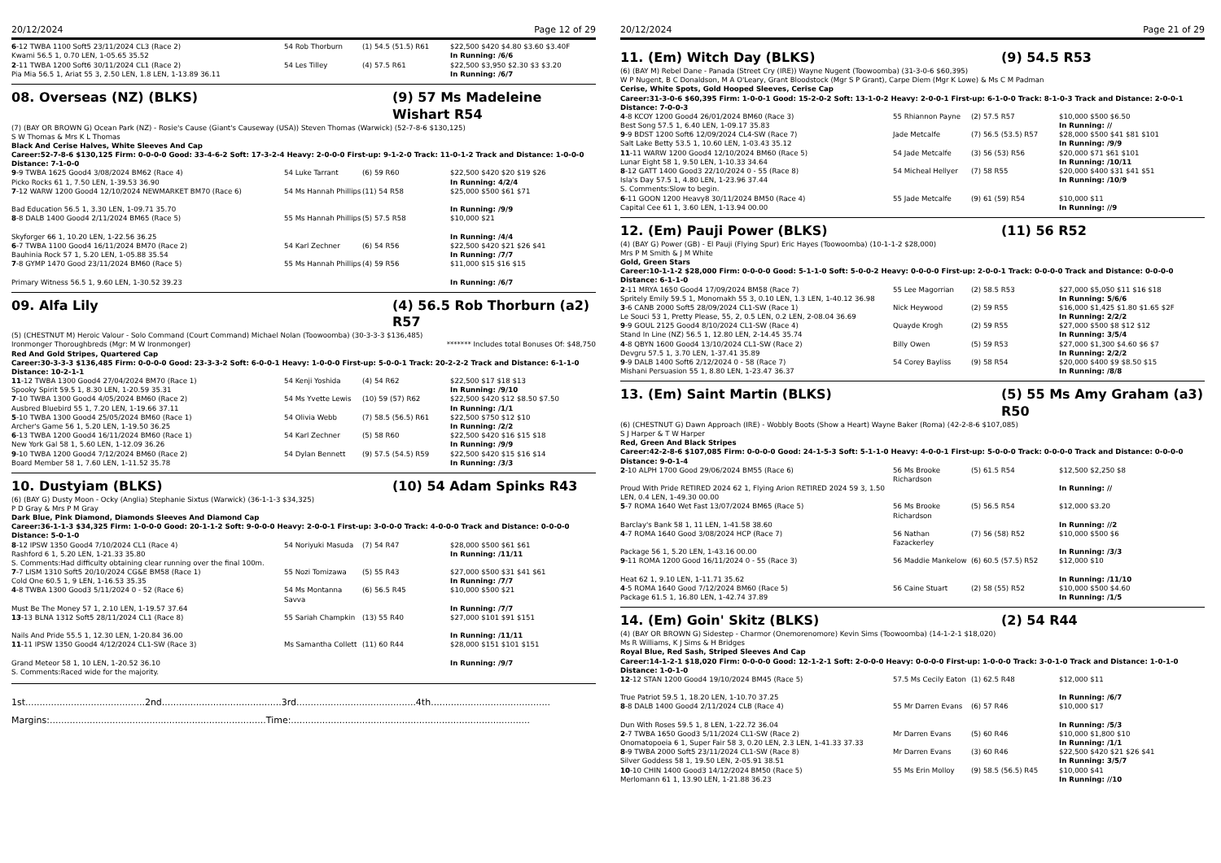20/12/2024 Page 12 of 29
| 6 -12 TWBA 1100 Soft5 23/11/2024 CL3 (Race 2) Kwami 56.5 1, 0.70 LEN, 1-05.65 35.52 | 54 Rob Thorburn | (1) 54.5 (51.5) R61 | $22,500 $420 $4.80 $3.60 $3.40F In Running: /6/6 |
| 2 -11 TWBA 1200 Soft6 30/11/2024 CL1 (Race 2) Pia Mia 56.5 1, Ariat 55 3, 2.50 LEN, 1.8 LEN, 1-13.89 36.11 | 54 Les Tilley | (4) 57.5 R61 | $22,500 $3,950 $2.30 $3 $3.20 In Running: /6/7 |
08. Overseas (NZ) (BLKS) (9) 57 Ms Madeleine Wishart R54
(7) (BAY OR BROWN G) Ocean Park (NZ) - Rosie's Cause (Giant's Causeway (USA)) Steven Thomas (Warwick) (52-7-8-6 $130,125)
S W Thomas & Mrs K L Thomas
Black And Cerise Halves, White Sleeves And Cap
Career:52-7-8-6 $130,125 Firm: 0-0-0-0 Good: 33-4-6-2 Soft: 17-3-2-4 Heavy: 2-0-0-0 First-up: 9-1-2-0 Track: 11-0-1-2 Track and Distance: 1-0-0-0 Distance: 7-1-0-0
| 9 -9 TWBA 1625 Good4 3/08/2024 BM62 (Race 4) Picko Rocks 61 1, 7.50 LEN, 1-39.53 36.90 | 54 Luke Tarrant | (6) 59 R60 | $22,500 $420 $20 $19 $26 In Running: 4/2/4 |
| 7 -12 WARW 1200 Good4 12/10/2024 NEWMARKET BM70 (Race 6) Bad Education 56.5 1, 3.30 LEN, 1-09.71 35.70 | 54 Ms Hannah Phillips | (11) 54 R58 | $25,000 $500 $61 $71 In Running: /9/9 |
| 8 -8 DALB 1400 Good4 2/11/2024 BM65 (Race 5) Skyforger 66 1, 10.20 LEN, 1-22.56 36.25 | 55 Ms Hannah Phillips | (5) 57.5 R58 | $10,000 $21 In Running: /4/4 |
| 6 -7 TWBA 1100 Good4 16/11/2024 BM70 (Race 2) Bauhinia Rock 57 1, 5.20 LEN, 1-05.88 35.54 | 54 Karl Zechner | (6) 54 R56 | $22,500 $420 $21 $26 $41 In Running: /7/7 |
| 7 -8 GYMP 1470 Good 23/11/2024 BM60 (Race 5) Primary Witness 56.5 1, 9.60 LEN, 1-30.52 39.23 | 55 Ms Hannah Phillips | (4) 59 R56 | $11,000 $15 $16 $15 In Running: /6/7 |
09. Alfa Lily (4) 56.5 Rob Thorburn (a2) R57
(5) (CHESTNUT M) Heroic Valour - Solo Command (Court Command) Michael Nolan (Toowoomba) (30-3-3-3 $136,485)
Ironmonger Thoroughbreds (Mgr: M W Ironmonger) ******* Includes total Bonuses Of: $48,750
Red And Gold Stripes, Quartered Cap
Career:30-3-3-3 $136,485 Firm: 0-0-0-0 Good: 23-3-3-2 Soft: 6-0-0-1 Heavy: 1-0-0-0 First-up: 5-0-0-1 Track: 20-2-2-2 Track and Distance: 6-1-1-0 Distance: 10-2-1-1
| 11 -12 TWBA 1300 Good4 27/04/2024 BM70 (Race 1) Spooky Spirit 59.5 1, 8.30 LEN, 1-20.59 35.31 | 54 Kenji Yoshida | (4) 54 R62 | $22,500 $17 $18 $13 In Running: /9/10 |
| 7 -10 TWBA 1300 Good4 4/05/2024 BM60 (Race 2) Ausbred Bluebird 55 1, 7.20 LEN, 1-19.66 37.11 | 54 Ms Yvette Lewis | (10) 59 (57) R62 | $22,500 $420 $12 $8.50 $7.50 In Running: /1/1 |
| 5 -10 TWBA 1300 Good4 25/05/2024 BM60 (Race 1) Archer's Game 56 1, 5.20 LEN, 1-19.50 36.25 | 54 Olivia Webb | (7) 58.5 (56.5) R61 | $22,500 $750 $12 $10 In Running: /2/2 |
| 6 -13 TWBA 1200 Good4 16/11/2024 BM60 (Race 1) New York Gal 58 1, 5.60 LEN, 1-12.09 36.26 | 54 Karl Zechner | (5) 58 R60 | $22,500 $420 $16 $15 $18 In Running: /9/9 |
| 9 -10 TWBA 1200 Good4 7/12/2024 BM60 (Race 2) Board Member 58 1, 7.60 LEN, 1-11.52 35.78 | 54 Dylan Bennett | (9) 57.5 (54.5) R59 | $22,500 $420 $15 $16 $14 In Running: /3/3 |
10. Dustyiam (BLKS) (10) 54 Adam Spinks R43
(6) (BAY G) Dusty Moon - Ocky (Anglia) Stephanie Sixtus (Warwick) (36-1-1-3 $34,325)
P D Gray & Mrs P M Gray
Dark Blue, Pink Diamond, Diamonds Sleeves And Diamond Cap
Career:36-1-1-3 $34,325 Firm: 1-0-0-0 Good: 20-1-1-2 Soft: 9-0-0-0 Heavy: 2-0-0-1 First-up: 3-0-0-0 Track: 4-0-0-0 Track and Distance: 0-0-0-0 Distance: 5-0-1-0
| 8 -12 IPSW 1350 Good4 7/10/2024 CL1 (Race 4) Rashford 6 1, 5.20 LEN, 1-21.33 35.80 S. Comments:Had difficulty obtaining clear running over the final 100m. | 54 Noriyuki Masuda | (7) 54 R47 | $28,000 $500 $61 $61 In Running: /11/11 |
| 7 -7 LISM 1310 Soft5 20/10/2024 CG&E BM58 (Race 1) Cold One 60.5 1, 9 LEN, 1-16.53 35.35 | 55 Nozi Tomizawa | (5) 55 R43 | $27,000 $500 $31 $41 $61 In Running: /7/7 |
| 4 -8 TWBA 1300 Good3 5/11/2024 0 - 52 (Race 6) Must Be The Money 57 1, 2.10 LEN, 1-19.57 37.64 | 54 Ms Montanna Savva | (6) 56.5 R45 | $10,000 $500 $21 In Running: /7/7 |
| 13 -13 BLNA 1312 Soft5 28/11/2024 CL1 (Race 8) Nails And Pride 55.5 1, 12.30 LEN, 1-20.84 36.00 | 55 Sariah Champkin | (13) 55 R40 | $27,000 $101 $91 $151 In Running: /11/11 |
| 11 -11 IPSW 1350 Good4 4/12/2024 CL1-SW (Race 3) Grand Meteor 58 1, 10 LEN, 1-20.52 36.10 S. Comments:Raced wide for the majority. | Ms Samantha Collett | (11) 60 R44 | $28,000 $151 $101 $151 In Running: /9/7 |
1st..........................................2nd..........................................3rd..........................................4th..........................................
Margins:............................................................................Time:....................................................................................
20/12/2024 Page 21 of 29
11. (Em) Witch Day (BLKS) (9) 54.5 R53
(6) (BAY M) Rebel Dane - Panada (Street Cry (IRE)) Wayne Nugent (Toowoomba) (31-3-0-6 $60,395)
W P Nugent, B C Donaldson, M A O'Leary, Grant Bloodstock (Mgr S P Grant), Carpe Diem (Mgr K Lowe) & Ms C M Padman
Cerise, White Spots, Gold Hooped Sleeves, Cerise Cap
Career:31-3-0-6 $60,395 Firm: 1-0-0-1 Good: 15-2-0-2 Soft: 13-1-0-2 Heavy: 2-0-0-1 First-up: 6-1-0-0 Track: 8-1-0-3 Track and Distance: 2-0-0-1 Distance: 7-0-0-3
| 4 -8 KCOY 1200 Good4 26/01/2024 BM60 (Race 3) Best Song 57.5 1, 6.40 LEN, 1-09.17 35.83 | 55 Rhiannon Payne | (2) 57.5 R57 | $10,000 $500 $6.50 In Running: // |
| 9 -9 BDST 1200 Soft6 12/09/2024 CL4-SW (Race 7) Salt Lake Betty 53.5 1, 10.60 LEN, 1-03.43 35.12 | Jade Metcalfe | (7) 56.5 (53.5) R57 | $28,000 $500 $41 $81 $101 In Running: /9/9 |
| 11 -11 WARW 1200 Good4 12/10/2024 BM60 (Race 5) Lunar Eight 58 1, 9.50 LEN, 1-10.33 34.64 | 54 Jade Metcalfe | (3) 56 (53) R56 | $20,000 $71 $61 $101 In Running: /10/11 |
| 8 -12 GATT 1400 Good3 22/10/2024 0 - 55 (Race 8) Isla's Day 57.5 1, 4.80 LEN, 1-23.96 37.44 S. Comments:Slow to begin. | 54 Micheal Hellyer | (7) 58 R55 | $20,000 $400 $31 $41 $51 In Running: /10/9 |
| 6 -11 GOON 1200 Heavy8 30/11/2024 BM50 (Race 4) Capital Cee 61 1, 3.60 LEN, 1-13.94 00.00 | 55 Jade Metcalfe | (9) 61 (59) R54 | $10,000 $11 In Running: //9 |
12. (Em) Pauji Power (BLKS) (11) 56 R52
(4) (BAY G) Power (GB) - El Pauji (Flying Spur) Eric Hayes (Toowoomba) (10-1-1-2 $28,000)
Mrs P M Smith & J M White
Gold, Green Stars
Career:10-1-1-2 $28,000 Firm: 0-0-0-0 Good: 5-1-1-0 Soft: 5-0-0-2 Heavy: 0-0-0-0 First-up: 2-0-0-1 Track: 0-0-0-0 Track and Distance: 0-0-0-0 Distance: 6-1-1-0
| 2 -11 MRYA 1650 Good4 17/09/2024 BM58 (Race 7) Spritely Emily 59.5 1, Monomakh 55 3, 0.10 LEN, 1.3 LEN, 1-40.12 36.98 | 55 Lee Magorrian | (2) 58.5 R53 | $27,000 $5,050 $11 $16 $18 In Running: 5/6/6 |
| 3 -6 CANB 2000 Soft5 28/09/2024 CL1-SW (Race 1) Le Souci 53 1, Pretty Please, 55, 2, 0.5 LEN, 0.2 LEN, 2-08.04 36.69 | Nick Heywood | (2) 59 R55 | $16,000 $1,425 $1.80 $1.65 $2F In Running: 2/2/2 |
| 9 -9 GOUL 2125 Good4 8/10/2024 CL1-SW (Race 4) Stand In Line (NZ) 56.5 1, 12.80 LEN, 2-14.45 35.74 | Quayde Krogh | (2) 59 R55 | $27,000 $500 $8 $12 $12 In Running: 3/5/4 |
| 4 -8 QBYN 1600 Good4 13/10/2024 CL1-SW (Race 2) Devgru 57.5 1, 3.70 LEN, 1-37.41 35.89 | Billy Owen | (5) 59 R53 | $27,000 $1,300 $4.60 $6 $7 In Running: 2/2/2 |
| 9 -9 DALB 1400 Soft6 2/12/2024 0 - 58 (Race 7) Mishani Persuasion 55 1, 8.80 LEN, 1-23.47 36.37 | 54 Corey Bayliss | (9) 58 R54 | $20,000 $400 $9 $8.50 $15 In Running: /8/8 |
13. (Em) Saint Martin (BLKS) (5) 55 Ms Amy Graham (a3) R50
(6) (CHESTNUT G) Dawn Approach (IRE) - Wobbly Boots (Show a Heart) Wayne Baker (Roma) (42-2-8-6 $107,085)
S J Harper & T W Harper
Red, Green And Black Stripes
Career:42-2-8-6 $107,085 Firm: 0-0-0-0 Good: 24-1-5-3 Soft: 5-1-1-0 Heavy: 4-0-0-1 First-up: 5-0-0-0 Track: 0-0-0-0 Track and Distance: 0-0-0-0 Distance: 9-0-1-4
| 2 -10 ALPH 1700 Good 29/06/2024 BM55 (Race 6) Proud With Pride RETIRED 2024 62 1, Flying Arion RETIRED 2024 59 3, 1.50 LEN, 0.4 LEN, 1-49.30 00.00 | 56 Ms Brooke Richardson | (5) 61.5 R54 | $12,500 $2,250 $8 In Running: // |
| 5 -7 ROMA 1640 Wet Fast 13/07/2024 BM65 (Race 5) Barclay's Bank 58 1, 11 LEN, 1-41.58 38.60 | 56 Ms Brooke Richardson | (5) 56.5 R54 | $12,000 $3.20 In Running: //2 |
| 4 -7 ROMA 1640 Good 3/08/2024 HCP (Race 7) Package 56 1, 5.20 LEN, 1-43.16 00.00 | 56 Nathan Fazackerley | (7) 56 (58) R52 | $10,000 $500 $6 In Running: /3/3 |
| 9 -11 ROMA 1200 Good 16/11/2024 0 - 55 (Race 3) Heat 62 1, 9.10 LEN, 1-11.71 35.62 | 56 Maddie Mankelow | (6) 60.5 (57.5) R52 | $12,000 $10 In Running: /11/10 |
| 4 -5 ROMA 1640 Good 7/12/2024 BM60 (Race 5) Package 61.5 1, 16.80 LEN, 1-42.74 37.89 | 56 Caine Stuart | (2) 58 (55) R52 | $10,000 $500 $4.60 In Running: /1/5 |
14. (Em) Goin' Skitz (BLKS) (2) 54 R44
(4) (BAY OR BROWN G) Sidestep - Charmor (Onemorenomore) Kevin Sims (Toowoomba) (14-1-2-1 $18,020)
Ms R Williams, K J Sims & H Bridges
Royal Blue, Red Sash, Striped Sleeves And Cap
Career:14-1-2-1 $18,020 Firm: 0-0-0-0 Good: 12-1-2-1 Soft: 2-0-0-0 Heavy: 0-0-0-0 First-up: 1-0-0-0 Track: 3-0-1-0 Track and Distance: 1-0-1-0 Distance: 1-0-1-0
| 12 -12 STAN 1200 Good4 19/10/2024 BM45 (Race 5) True Patriot 59.5 1, 18.20 LEN, 1-10.70 37.25 | 57.5 Ms Cecily Eaton | (1) 62.5 R48 | $12,000 $11 In Running: /6/7 |
| 8 -8 DALB 1400 Good4 2/11/2024 CLB (Race 4) Dun With Roses 59.5 1, 8 LEN, 1-22.72 36.04 | 55 Mr Darren Evans | (6) 57 R46 | $10,000 $17 In Running: /5/3 |
| 2 -7 TWBA 1650 Good3 5/11/2024 CL1-SW (Race 2) Onomatopoeia 6 1, Super Fair 58 3, 0.20 LEN, 2.3 LEN, 1-41.33 37.33 | Mr Darren Evans | (5) 60 R46 | $10,000 $1,800 $10 In Running: /1/1 |
| 8 -9 TWBA 2000 Soft5 23/11/2024 CL1-SW (Race 8) Silver Goddess 58 1, 19.50 LEN, 2-05.91 38.51 | Mr Darren Evans | (3) 60 R46 | $22,500 $420 $21 $26 $41 In Running: 3/5/7 |
| 10 -10 CHIN 1400 Good3 14/12/2024 BM50 (Race 5) Merlomann 61 1, 13.90 LEN, 1-21.88 36.23 | 55 Ms Erin Molloy | (9) 58.5 (56.5) R45 | $10,000 $41 In Running: //10 |